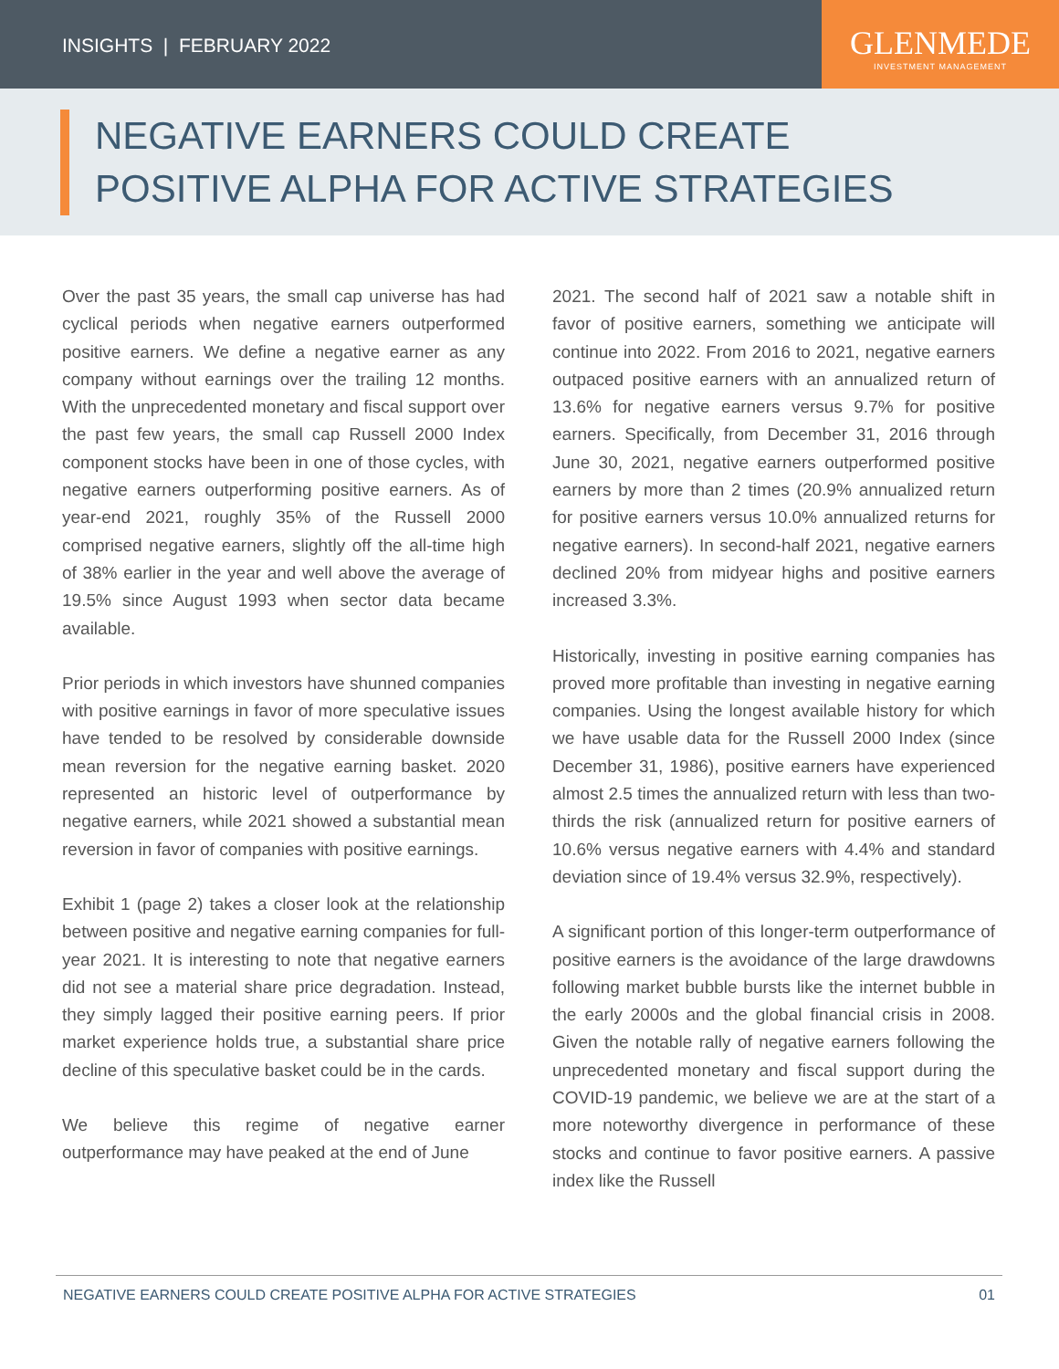INSIGHTS | FEBRUARY 2022
GLENMEDE
INVESTMENT MANAGEMENT
NEGATIVE EARNERS COULD CREATE
POSITIVE ALPHA FOR ACTIVE STRATEGIES
Over the past 35 years, the small cap universe has had cyclical periods when negative earners outperformed positive earners. We define a negative earner as any company without earnings over the trailing 12 months. With the unprecedented monetary and fiscal support over the past few years, the small cap Russell 2000 Index component stocks have been in one of those cycles, with negative earners outperforming positive earners. As of year-end 2021, roughly 35% of the Russell 2000 comprised negative earners, slightly off the all-time high of 38% earlier in the year and well above the average of 19.5% since August 1993 when sector data became available.
Prior periods in which investors have shunned companies with positive earnings in favor of more speculative issues have tended to be resolved by considerable downside mean reversion for the negative earning basket. 2020 represented an historic level of outperformance by negative earners, while 2021 showed a substantial mean reversion in favor of companies with positive earnings.
Exhibit 1 (page 2) takes a closer look at the relationship between positive and negative earning companies for full-year 2021. It is interesting to note that negative earners did not see a material share price degradation. Instead, they simply lagged their positive earning peers. If prior market experience holds true, a substantial share price decline of this speculative basket could be in the cards.
We believe this regime of negative earner outperformance may have peaked at the end of June
2021. The second half of 2021 saw a notable shift in favor of positive earners, something we anticipate will continue into 2022. From 2016 to 2021, negative earners outpaced positive earners with an annualized return of 13.6% for negative earners versus 9.7% for positive earners. Specifically, from December 31, 2016 through June 30, 2021, negative earners outperformed positive earners by more than 2 times (20.9% annualized return for positive earners versus 10.0% annualized returns for negative earners). In second-half 2021, negative earners declined 20% from midyear highs and positive earners increased 3.3%.
Historically, investing in positive earning companies has proved more profitable than investing in negative earning companies. Using the longest available history for which we have usable data for the Russell 2000 Index (since December 31, 1986), positive earners have experienced almost 2.5 times the annualized return with less than two-thirds the risk (annualized return for positive earners of 10.6% versus negative earners with 4.4% and standard deviation since of 19.4% versus 32.9%, respectively).
A significant portion of this longer-term outperformance of positive earners is the avoidance of the large drawdowns following market bubble bursts like the internet bubble in the early 2000s and the global financial crisis in 2008. Given the notable rally of negative earners following the unprecedented monetary and fiscal support during the COVID-19 pandemic, we believe we are at the start of a more noteworthy divergence in performance of these stocks and continue to favor positive earners. A passive index like the Russell
NEGATIVE EARNERS COULD CREATE POSITIVE ALPHA FOR ACTIVE STRATEGIES 01